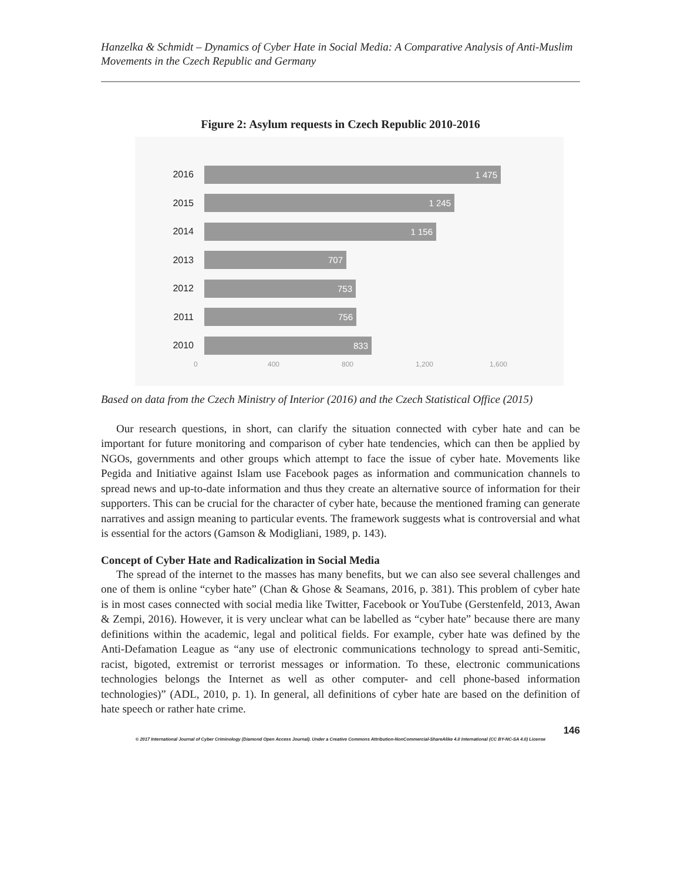Hanzelka & Schmidt – Dynamics of Cyber Hate in Social Media: A Comparative Analysis of Anti-Muslim Movements in the Czech Republic and Germany
Figure 2: Asylum requests in Czech Republic 2010-2016
2016
1 475
2015
1 245
2014
1 156
2013
707
2012
753
2011
756
2010
833
0 400 800 1,200 1,600
Based on data from the Czech Ministry of Interior (2016) and the Czech Statistical Office (2015)
Our research questions, in short, can clarify the situation connected with cyber hate and can be important for future monitoring and comparison of cyber hate tendencies, which can then be applied by NGOs, governments and other groups which attempt to face the issue of cyber hate. Movements like Pegida and Initiative against Islam use Facebook pages as information and communication channels to spread news and up-to-date information and thus they create an alternative source of information for their supporters. This can be crucial for the character of cyber hate, because the mentioned framing can generate narratives and assign meaning to particular events. The framework suggests what is controversial and what is essential for the actors (Gamson & Modigliani, 1989, p. 143).
Concept of Cyber Hate and Radicalization in Social Media
The spread of the internet to the masses has many benefits, but we can also see several challenges and one of them is online “cyber hate” (Chan & Ghose & Seamans, 2016, p. 381). This problem of cyber hate is in most cases connected with social media like Twitter, Facebook or YouTube (Gerstenfeld, 2013, Awan & Zempi, 2016). However, it is very unclear what can be labelled as “cyber hate” because there are many definitions within the academic, legal and political fields. For example, cyber hate was defined by the Anti-Defamation League as “any use of electronic communications technology to spread anti-Semitic, racist, bigoted, extremist or terrorist messages or information. To these, electronic communications technologies belongs the Internet as well as other computer- and cell phone-based information technologies)” (ADL, 2010, p. 1). In general, all definitions of cyber hate are based on the definition of hate speech or rather hate crime.
146
© 2017 International Journal of Cyber Criminology (Diamond Open Access Journal). Under a Creative Commons Attribution-NonCommercial-ShareAlike 4.0 International (CC BY-NC-SA 4.0) License